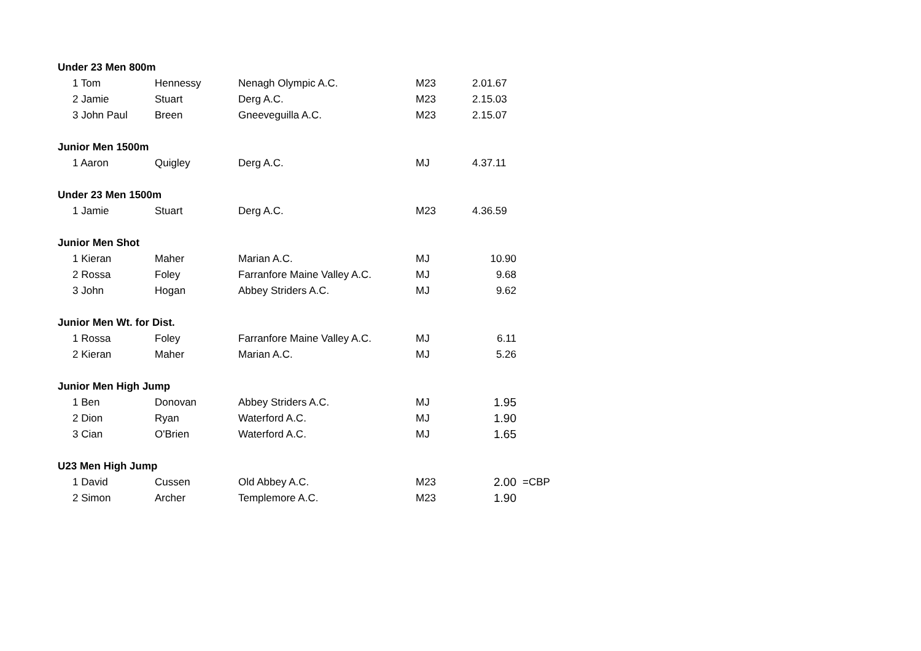| Under 23 Men 800m | | | | | |
| 1 Tom | Hennessy | Nenagh Olympic A.C. | M23 | 2.01.67 | |
| 2 Jamie | Stuart | Derg A.C. | M23 | 2.15.03 | |
| 3 John Paul | Breen | Gneeveguilla A.C. | M23 | 2.15.07 | |
| Junior Men 1500m | | | | | |
| 1 Aaron | Quigley | Derg A.C. | MJ | 4.37.11 | |
| Under 23 Men 1500m | | | | | |
| 1 Jamie | Stuart | Derg A.C. | M23 | 4.36.59 | |
| Junior Men Shot | | | | | |
| 1 Kieran | Maher | Marian A.C. | MJ | 10.90 | |
| 2 Rossa | Foley | Farranfore Maine Valley A.C. | MJ | 9.68 | |
| 3 John | Hogan | Abbey Striders A.C. | MJ | 9.62 | |
| Junior Men Wt. for Dist. | | | | | |
| 1 Rossa | Foley | Farranfore Maine Valley A.C. | MJ | 6.11 | |
| 2 Kieran | Maher | Marian A.C. | MJ | 5.26 | |
| Junior Men High Jump | | | | | |
| 1 Ben | Donovan | Abbey Striders A.C. | MJ | 1.95 | |
| 2 Dion | Ryan | Waterford A.C. | MJ | 1.90 | |
| 3 Cian | O'Brien | Waterford A.C. | MJ | 1.65 | |
| U23 Men High Jump | | | | | |
| 1 David | Cussen | Old Abbey A.C. | M23 | 2.00 | =CBP |
| 2 Simon | Archer | Templemore A.C. | M23 | 1.90 | |